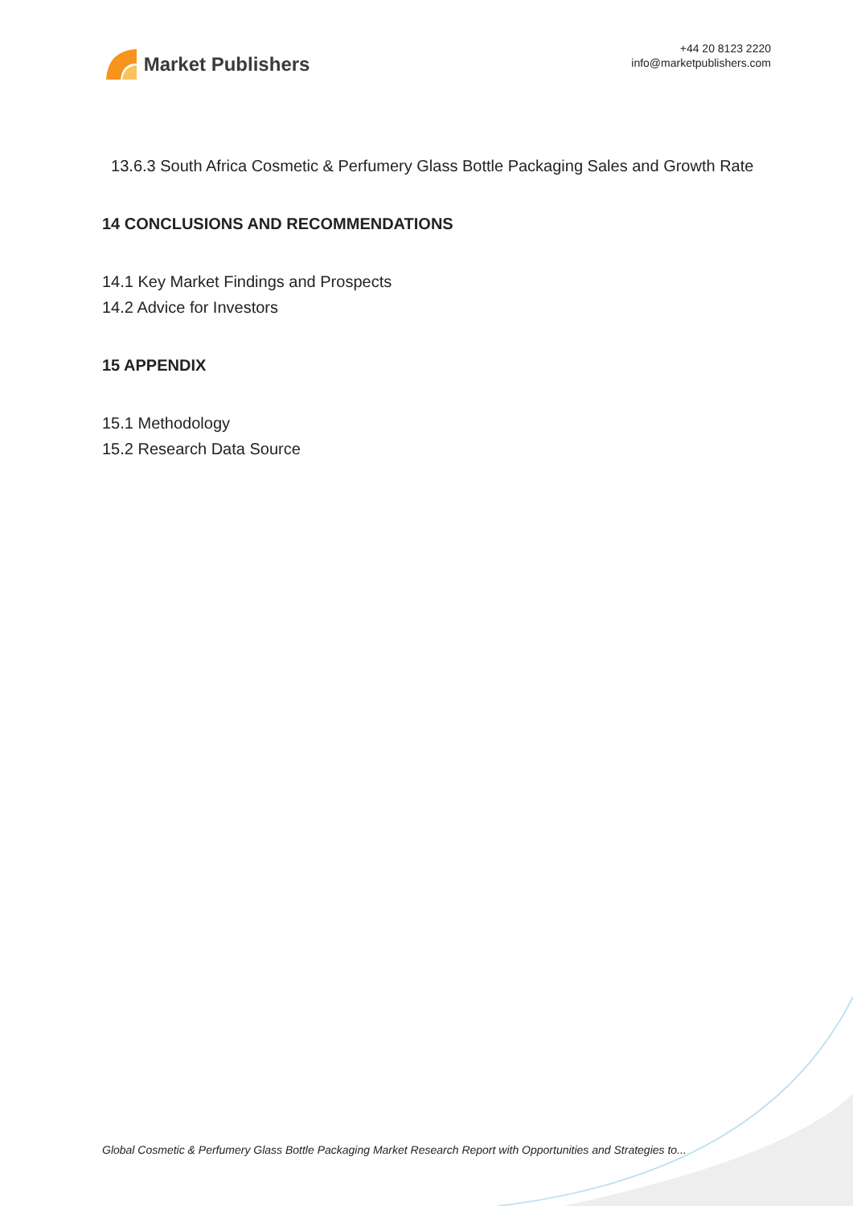Market Publishers
+44 20 8123 2220
info@marketpublishers.com
13.6.3 South Africa Cosmetic & Perfumery Glass Bottle Packaging Sales and Growth Rate
14 CONCLUSIONS AND RECOMMENDATIONS
14.1 Key Market Findings and Prospects
14.2 Advice for Investors
15 APPENDIX
15.1 Methodology
15.2 Research Data Source
Global Cosmetic & Perfumery Glass Bottle Packaging Market Research Report with Opportunities and Strategies to...